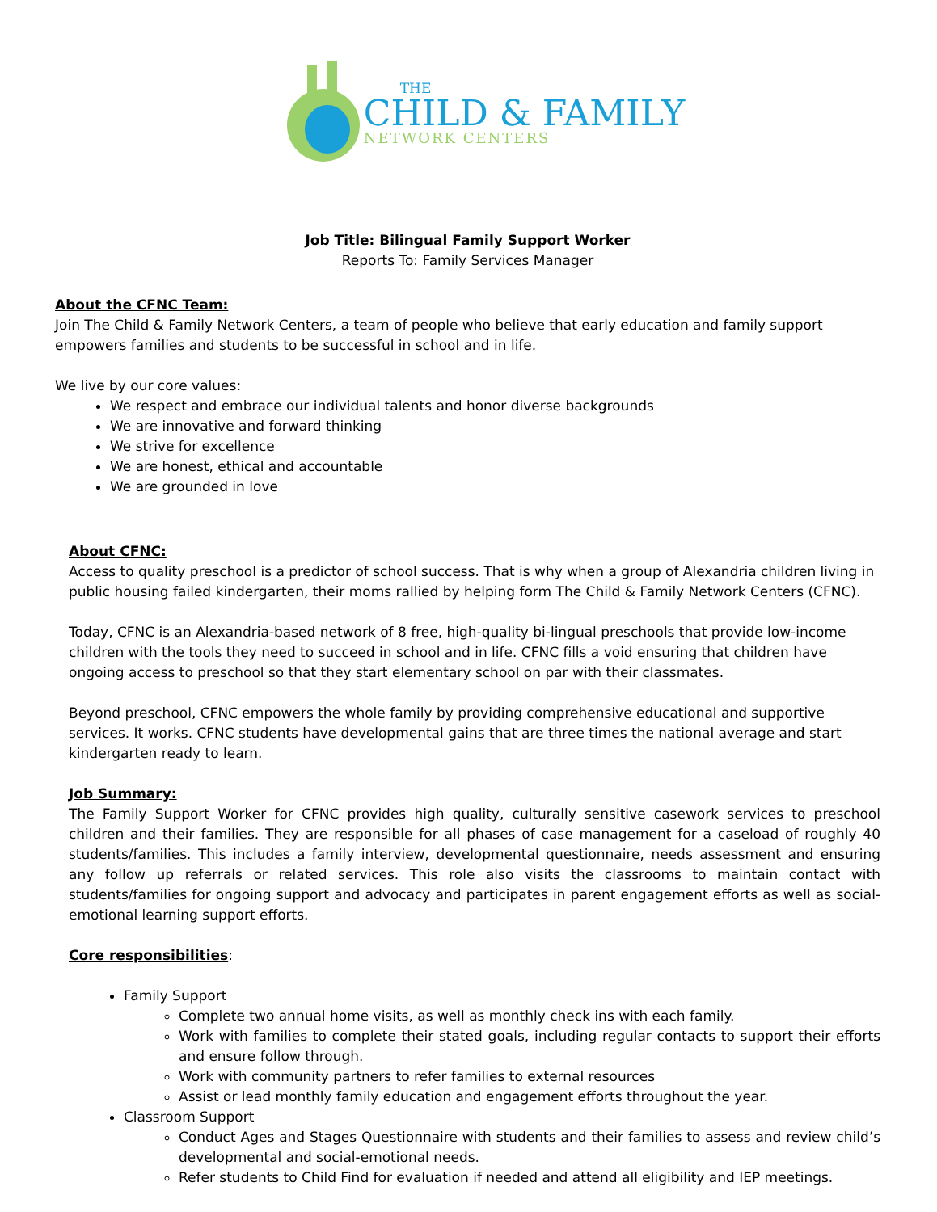THE
CHILD & FAMILY
NETWORK CENTERS
Job Title: Bilingual Family Support Worker
Reports To: Family Services Manager
About the CFNC Team:
Join The Child & Family Network Centers, a team of people who believe that early education and family support empowers families and students to be successful in school and in life.
We live by our core values:
We respect and embrace our individual talents and honor diverse backgrounds
We are innovative and forward thinking
We strive for excellence
We are honest, ethical and accountable
We are grounded in love
About CFNC:
Access to quality preschool is a predictor of school success. That is why when a group of Alexandria children living in public housing failed kindergarten, their moms rallied by helping form The Child & Family Network Centers (CFNC).
Today, CFNC is an Alexandria-based network of 8 free, high-quality bi-lingual preschools that provide low-income children with the tools they need to succeed in school and in life. CFNC fills a void ensuring that children have ongoing access to preschool so that they start elementary school on par with their classmates.
Beyond preschool, CFNC empowers the whole family by providing comprehensive educational and supportive services. It works. CFNC students have developmental gains that are three times the national average and start kindergarten ready to learn.
Job Summary:
The Family Support Worker for CFNC provides high quality, culturally sensitive casework services to preschool children and their families. They are responsible for all phases of case management for a caseload of roughly 40 students/families. This includes a family interview, developmental questionnaire, needs assessment and ensuring any follow up referrals or related services. This role also visits the classrooms to maintain contact with students/families for ongoing support and advocacy and participates in parent engagement efforts as well as social-emotional learning support efforts.
Core responsibilities:
Family Support
Complete two annual home visits, as well as monthly check ins with each family.
Work with families to complete their stated goals, including regular contacts to support their efforts and ensure follow through.
Work with community partners to refer families to external resources
Assist or lead monthly family education and engagement efforts throughout the year.
Classroom Support
Conduct Ages and Stages Questionnaire with students and their families to assess and review child’s developmental and social-emotional needs.
Refer students to Child Find for evaluation if needed and attend all eligibility and IEP meetings.